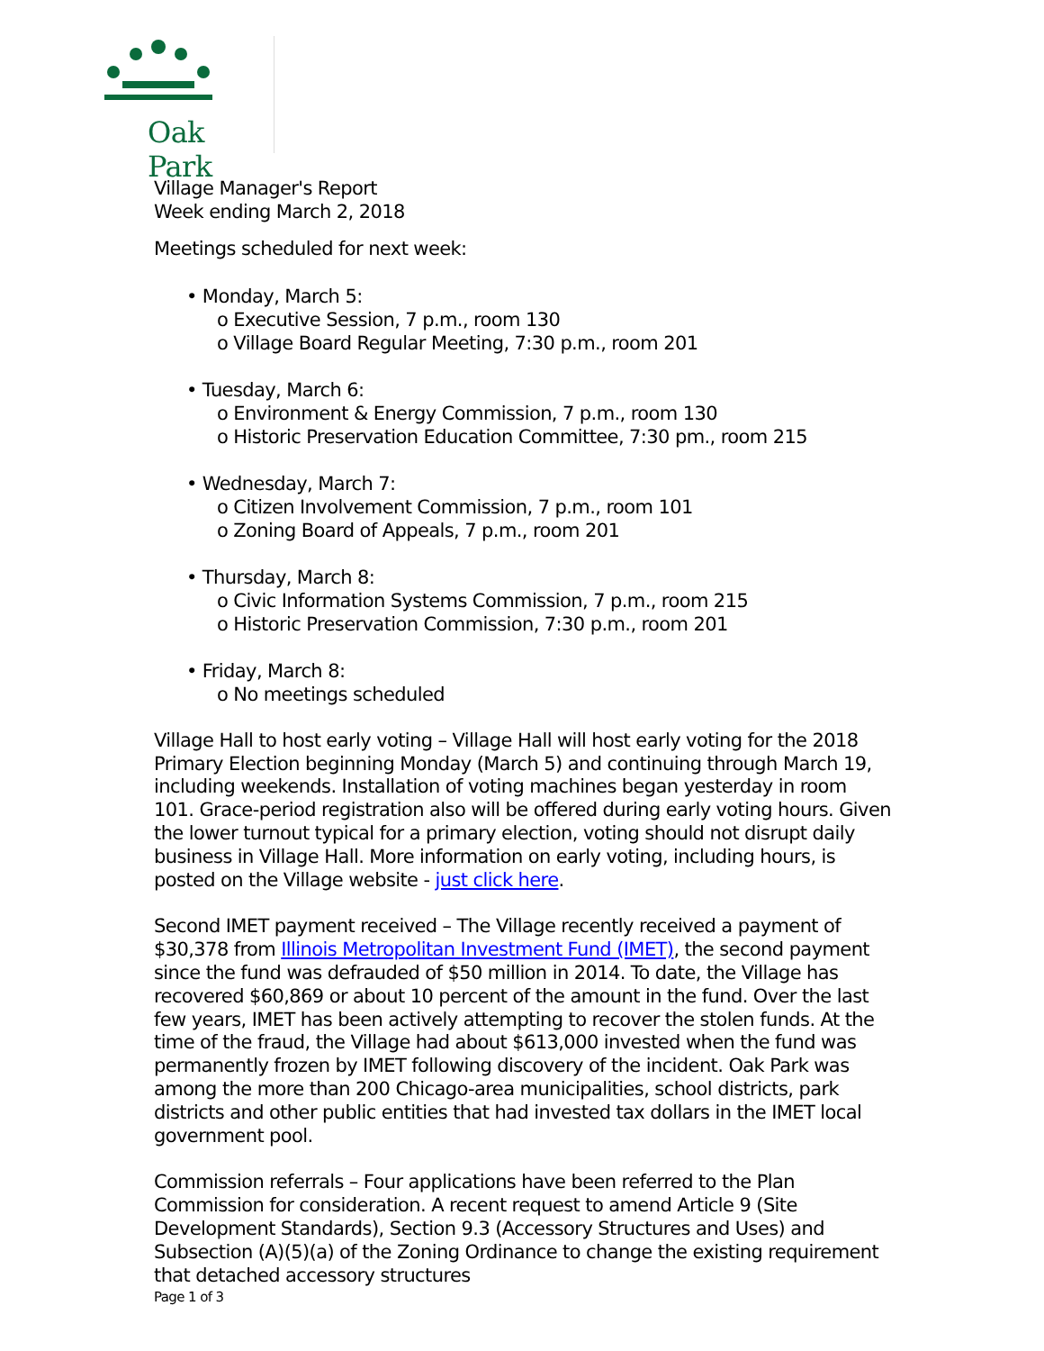Oak Park
Village Manager's Report
Week ending March 2, 2018
Meetings scheduled for next week:
• Monday, March 5:
o Executive Session, 7 p.m., room 130
o Village Board Regular Meeting, 7:30 p.m., room 201
• Tuesday, March 6:
o Environment & Energy Commission, 7 p.m., room 130
o Historic Preservation Education Committee, 7:30 pm., room 215
• Wednesday, March 7:
o Citizen Involvement Commission, 7 p.m., room 101
o Zoning Board of Appeals, 7 p.m., room 201
• Thursday, March 8:
o Civic Information Systems Commission, 7 p.m., room 215
o Historic Preservation Commission, 7:30 p.m., room 201
• Friday, March 8:
o No meetings scheduled
Village Hall to host early voting – Village Hall will host early voting for the 2018 Primary Election beginning Monday (March 5) and continuing through March 19, including weekends. Installation of voting machines began yesterday in room 101. Grace-period registration also will be offered during early voting hours. Given the lower turnout typical for a primary election, voting should not disrupt daily business in Village Hall. More information on early voting, including hours, is posted on the Village website - just click here.
Second IMET payment received – The Village recently received a payment of $30,378 from Illinois Metropolitan Investment Fund (IMET), the second payment since the fund was defrauded of $50 million in 2014. To date, the Village has recovered $60,869 or about 10 percent of the amount in the fund. Over the last few years, IMET has been actively attempting to recover the stolen funds. At the time of the fraud, the Village had about $613,000 invested when the fund was permanently frozen by IMET following discovery of the incident. Oak Park was among the more than 200 Chicago-area municipalities, school districts, park districts and other public entities that had invested tax dollars in the IMET local government pool.
Commission referrals – Four applications have been referred to the Plan Commission for consideration. A recent request to amend Article 9 (Site Development Standards), Section 9.3 (Accessory Structures and Uses) and Subsection (A)(5)(a) of the Zoning Ordinance to change the existing requirement that detached accessory structures
Page 1 of 3